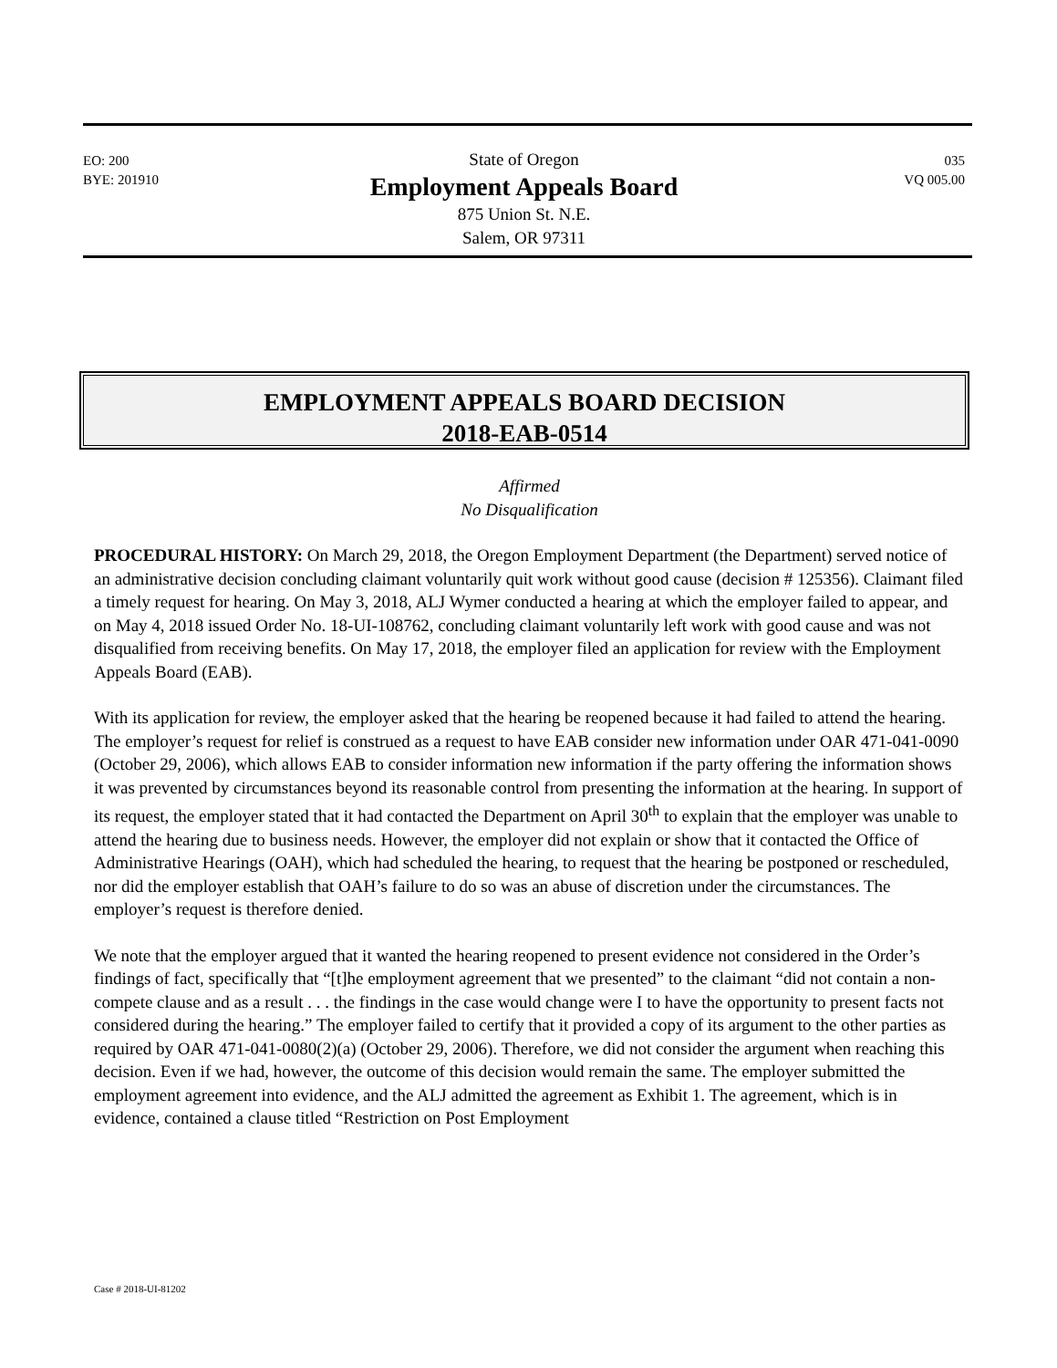EO: 200
BYE: 201910
State of Oregon
Employment Appeals Board
875 Union St. N.E.
Salem, OR 97311
035
VQ 005.00
EMPLOYMENT APPEALS BOARD DECISION
2018-EAB-0514
Affirmed
No Disqualification
PROCEDURAL HISTORY: On March 29, 2018, the Oregon Employment Department (the Department) served notice of an administrative decision concluding claimant voluntarily quit work without good cause (decision # 125356). Claimant filed a timely request for hearing. On May 3, 2018, ALJ Wymer conducted a hearing at which the employer failed to appear, and on May 4, 2018 issued Order No. 18-UI-108762, concluding claimant voluntarily left work with good cause and was not disqualified from receiving benefits. On May 17, 2018, the employer filed an application for review with the Employment Appeals Board (EAB).
With its application for review, the employer asked that the hearing be reopened because it had failed to attend the hearing. The employer’s request for relief is construed as a request to have EAB consider new information under OAR 471-041-0090 (October 29, 2006), which allows EAB to consider information new information if the party offering the information shows it was prevented by circumstances beyond its reasonable control from presenting the information at the hearing. In support of its request, the employer stated that it had contacted the Department on April 30<sup>th</sup> to explain that the employer was unable to attend the hearing due to business needs. However, the employer did not explain or show that it contacted the Office of Administrative Hearings (OAH), which had scheduled the hearing, to request that the hearing be postponed or rescheduled, nor did the employer establish that OAH’s failure to do so was an abuse of discretion under the circumstances. The employer’s request is therefore denied.
We note that the employer argued that it wanted the hearing reopened to present evidence not considered in the Order’s findings of fact, specifically that “[t]he employment agreement that we presented” to the claimant “did not contain a non-compete clause and as a result . . . the findings in the case would change were I to have the opportunity to present facts not considered during the hearing.” The employer failed to certify that it provided a copy of its argument to the other parties as required by OAR 471-041-0080(2)(a) (October 29, 2006). Therefore, we did not consider the argument when reaching this decision. Even if we had, however, the outcome of this decision would remain the same. The employer submitted the employment agreement into evidence, and the ALJ admitted the agreement as Exhibit 1. The agreement, which is in evidence, contained a clause titled “Restriction on Post Employment
Case # 2018-UI-81202